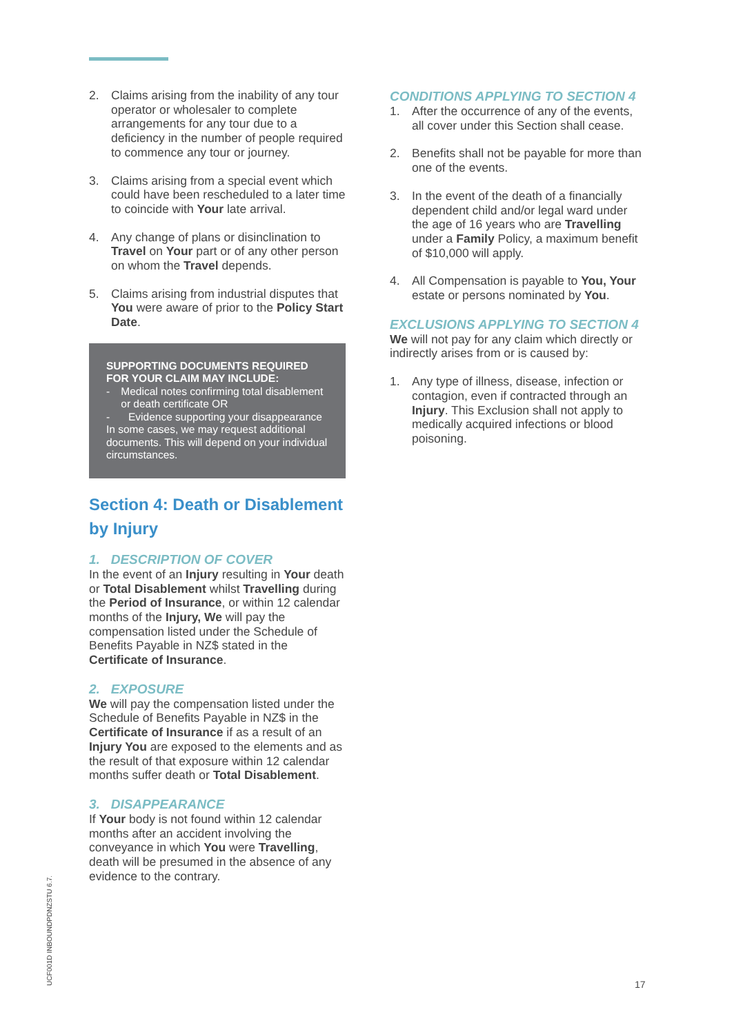2. Claims arising from the inability of any tour operator or wholesaler to complete arrangements for any tour due to a deficiency in the number of people required to commence any tour or journey.
3. Claims arising from a special event which could have been rescheduled to a later time to coincide with Your late arrival.
4. Any change of plans or disinclination to Travel on Your part or of any other person on whom the Travel depends.
5. Claims arising from industrial disputes that You were aware of prior to the Policy Start Date.
SUPPORTING DOCUMENTS REQUIRED FOR YOUR CLAIM MAY INCLUDE:
- Medical notes confirming total disablement or death certificate OR
- Evidence supporting your disappearance
In some cases, we may request additional documents. This will depend on your individual circumstances.
Section 4: Death or Disablement by Injury
1. DESCRIPTION OF COVER
In the event of an Injury resulting in Your death or Total Disablement whilst Travelling during the Period of Insurance, or within 12 calendar months of the Injury, We will pay the compensation listed under the Schedule of Benefits Payable in NZ$ stated in the Certificate of Insurance.
2. EXPOSURE
We will pay the compensation listed under the Schedule of Benefits Payable in NZ$ in the Certificate of Insurance if as a result of an Injury You are exposed to the elements and as the result of that exposure within 12 calendar months suffer death or Total Disablement.
3. DISAPPEARANCE
If Your body is not found within 12 calendar months after an accident involving the conveyance in which You were Travelling, death will be presumed in the absence of any evidence to the contrary.
CONDITIONS APPLYING TO SECTION 4
1. After the occurrence of any of the events, all cover under this Section shall cease.
2. Benefits shall not be payable for more than one of the events.
3. In the event of the death of a financially dependent child and/or legal ward under the age of 16 years who are Travelling under a Family Policy, a maximum benefit of $10,000 will apply.
4. All Compensation is payable to You, Your estate or persons nominated by You.
EXCLUSIONS APPLYING TO SECTION 4
We will not pay for any claim which directly or indirectly arises from or is caused by:
1. Any type of illness, disease, infection or contagion, even if contracted through an Injury. This Exclusion shall not apply to medically acquired infections or blood poisoning.
UCF001D INBOUNDPDNZSTU 6.7.
17